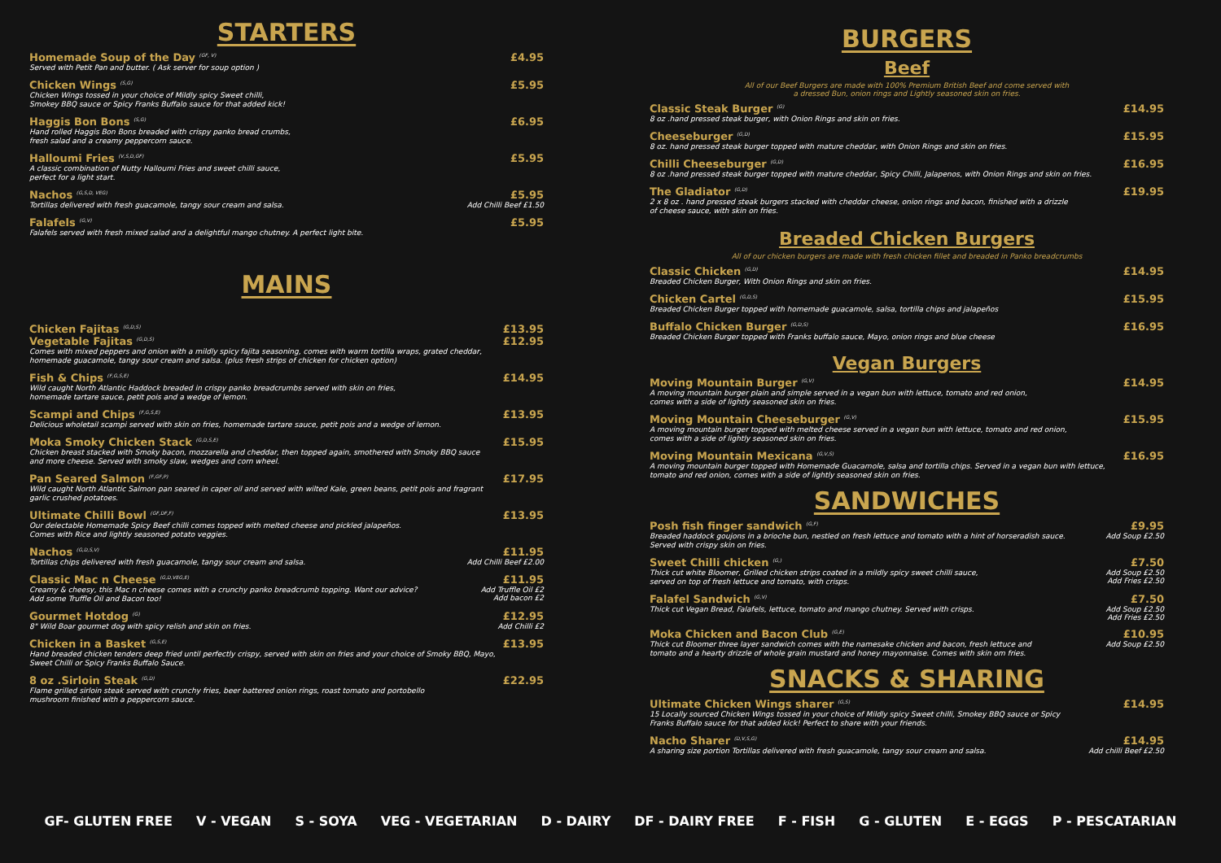STARTERS
Homemade Soup of the Day <sup>(GF, V)</sup>
Served with Petit Pan and butter. ( Ask server for soup option )
£4.95
Chicken Wings <sup>(S,G)</sup>
Chicken Wings tossed in your choice of Mildly spicy Sweet chilli,
Smokey BBQ sauce or Spicy Franks Buffalo sauce for that added kick!
£5.95
Haggis Bon Bons <sup>(S,G)</sup>
Hand rolled Haggis Bon Bons breaded with crispy panko bread crumbs,
fresh salad and a creamy peppercorn sauce.
£6.95
Halloumi Fries <sup>(V,S,D,GF)</sup>
A classic combination of Nutty Halloumi Fries and sweet chilli sauce,
perfect for a light start.
£5.95
Nachos <sup>(G,S,D, VEG)</sup>
Tortillas delivered with fresh guacamole, tangy sour cream and salsa.
£5.95
Add Chilli Beef £1.50
Falafels <sup>(G,V)</sup>
Falafels served with fresh mixed salad and a delightful mango chutney. A perfect light bite.
£5.95
MAINS
Chicken Fajitas <sup>(G,D,S)</sup>
Vegetable Fajitas <sup>(G,D,S)</sup>
Comes with mixed peppers and onion with a mildly spicy fajita seasoning, comes with warm tortilla wraps, grated cheddar,
homemade guacamole, tangy sour cream and salsa. (plus fresh strips of chicken for chicken option)
£13.95
£12.95
Fish & Chips <sup>(F,G,S,E)</sup>
Wild caught North Atlantic Haddock breaded in crispy panko breadcrumbs served with skin on fries,
homemade tartare sauce, petit pois and a wedge of lemon.
£14.95
Scampi and Chips <sup>(F,G,S,E)</sup>
Delicious wholetail scampi served with skin on fries, homemade tartare sauce, petit pois and a wedge of lemon.
£13.95
Moka Smoky Chicken Stack <sup>(G,D,S,E)</sup>
Chicken breast stacked with Smoky bacon, mozzarella and cheddar, then topped again, smothered with Smoky BBQ sauce
and more cheese. Served with smoky slaw, wedges and corn wheel.
£15.95
Pan Seared Salmon <sup>(F,GF,P)</sup>
Wild caught North Atlantic Salmon pan seared in caper oil and served with wilted Kale, green beans, petit pois and fragrant
garlic crushed potatoes.
£17.95
Ultimate Chilli Bowl <sup>(GF,DF,F)</sup>
Our delectable Homemade Spicy Beef chilli comes topped with melted cheese and pickled jalapeños.
Comes with Rice and lightly seasoned potato veggies.
£13.95
Nachos <sup>(G,D,S,V)</sup>
Tortillas chips delivered with fresh guacamole, tangy sour cream and salsa.
£11.95
Add Chilli Beef £2.00
Classic Mac n Cheese <sup>(G,D,VEG,E)</sup>
Creamy & cheesy, this Mac n cheese comes with a crunchy panko breadcrumb topping. Want our advice?
Add some Truffle Oil and Bacon too!
£11.95
Add Truffle Oil £2
Add bacon £2
Gourmet Hotdog <sup>(G)</sup>
8" Wild Boar gourmet dog with spicy relish and skin on fries.
£12.95
Add Chilli £2
Chicken in a Basket <sup>(G,S,E)</sup>
Hand breaded chicken tenders deep fried until perfectly crispy, served with skin on fries and your choice of Smoky BBQ, Mayo,
Sweet Chilli or Spicy Franks Buffalo Sauce.
£13.95
8 oz .Sirloin Steak <sup>(G,D)</sup>
Flame grilled sirloin steak served with crunchy fries, beer battered onion rings, roast tomato and portobello
mushroom finished with a peppercorn sauce.
£22.95
BURGERS
Beef
All of our Beef Burgers are made with 100% Premium British Beef and come served with
a dressed Bun, onion rings and Lightly seasoned skin on fries.
Classic Steak Burger <sup>(G)</sup>
8 oz .hand pressed steak burger, with Onion Rings and skin on fries.
£14.95
Cheeseburger <sup>(G,D)</sup>
8 oz. hand pressed steak burger topped with mature cheddar, with Onion Rings and skin on fries.
£15.95
Chilli Cheeseburger <sup>(G,D)</sup>
8 oz .hand pressed steak burger topped with mature cheddar, Spicy Chilli, Jalapenos, with Onion Rings and skin on fries.
£16.95
The Gladiator <sup>(G,D)</sup>
2 x 8 oz . hand pressed steak burgers stacked with cheddar cheese, onion rings and bacon, finished with a drizzle
of cheese sauce, with skin on fries.
£19.95
Breaded Chicken Burgers
All of our chicken burgers are made with fresh chicken fillet and breaded in Panko breadcrumbs
Classic Chicken <sup>(G,D)</sup>
Breaded Chicken Burger, With Onion Rings and skin on fries.
£14.95
Chicken Cartel <sup>(G,D,S)</sup>
Breaded Chicken Burger topped with homemade guacamole, salsa, tortilla chips and jalapeños
£15.95
Buffalo Chicken Burger <sup>(G,D,S)</sup>
Breaded Chicken Burger topped with Franks buffalo sauce, Mayo, onion rings and blue cheese
£16.95
Vegan Burgers
Moving Mountain Burger <sup>(G,V)</sup>
A moving mountain burger plain and simple served in a vegan bun with lettuce, tomato and red onion,
comes with a side of lightly seasoned skin on fries.
£14.95
Moving Mountain Cheeseburger <sup>(G,V)</sup>
A moving mountain burger topped with melted cheese served in a vegan bun with lettuce, tomato and red onion,
comes with a side of lightly seasoned skin on fries.
£15.95
Moving Mountain Mexicana <sup>(G,V,S)</sup>
A moving mountain burger topped with Homemade Guacamole, salsa and tortilla chips. Served in a vegan bun with lettuce,
tomato and red onion, comes with a side of lightly seasoned skin on fries.
£16.95
SANDWICHES
Posh fish finger sandwich <sup>(G,F)</sup>
Breaded haddock goujons in a brioche bun, nestled on fresh lettuce and tomato with a hint of horseradish sauce.
Served with crispy skin on fries.
£9.95
Add Soup £2.50
Sweet Chilli chicken <sup>(G,)</sup>
Thick cut white Bloomer, Grilled chicken strips coated in a mildly spicy sweet chilli sauce,
served on top of fresh lettuce and tomato, with crisps.
£7.50
Add Soup £2.50
Add Fries £2.50
Falafel Sandwich <sup>(G,V)</sup>
Thick cut Vegan Bread, Falafels, lettuce, tomato and mango chutney. Served with crisps.
£7.50
Add Soup £2.50
Add Fries £2.50
Moka Chicken and Bacon Club <sup>(G,E)</sup>
Thick cut Bloomer three layer sandwich comes with the namesake chicken and bacon, fresh lettuce and
tomato and a hearty drizzle of whole grain mustard and honey mayonnaise. Comes with skin om fries.
£10.95
Add Soup £2.50
SNACKS & SHARING
Ultimate Chicken Wings sharer <sup>(G,S)</sup>
15 Locally sourced Chicken Wings tossed in your choice of Mildly spicy Sweet chilli, Smokey BBQ sauce or Spicy
Franks Buffalo sauce for that added kick! Perfect to share with your friends.
£14.95
Nacho Sharer <sup>(D,V,S,G)</sup>
A sharing size portion Tortillas delivered with fresh guacamole, tangy sour cream and salsa.
£14.95
Add chilli Beef £2.50
GF- GLUTEN FREE V - VEGAN S - SOYA VEG - VEGETARIAN D - DAIRY DF - DAIRY FREE F - FISH G - GLUTEN E - EGGS P - PESCATARIAN